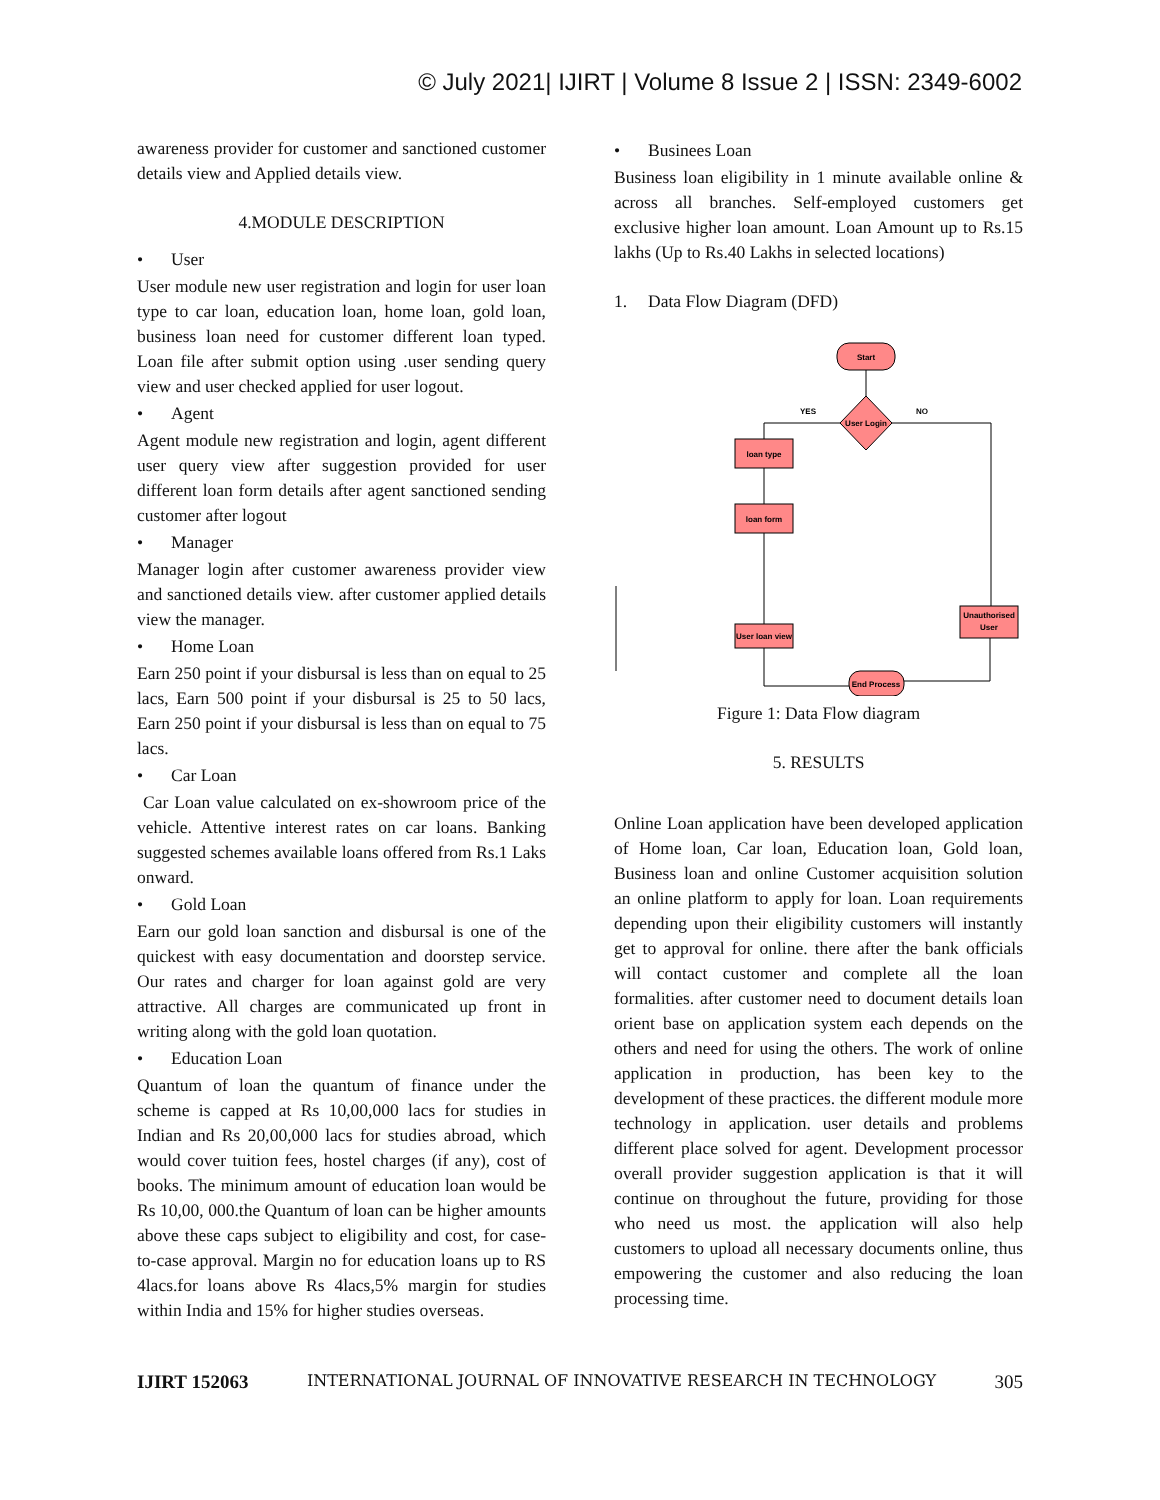© July 2021| IJIRT | Volume 8 Issue 2 | ISSN: 2349-6002
awareness provider for customer and sanctioned customer details view and Applied details view.
4.MODULE DESCRIPTION
• User
User module new user registration and login for user loan type to car loan, education loan, home loan, gold loan, business loan need for customer different loan typed. Loan file after submit option using .user sending query view and user checked applied for user logout.
• Agent
Agent module new registration and login, agent different user query view after suggestion provided for user different loan form details after agent sanctioned sending customer after logout
• Manager
Manager login after customer awareness provider view and sanctioned details view. after customer applied details view the manager.
• Home Loan
Earn 250 point if your disbursal is less than on equal to 25 lacs, Earn 500 point if your disbursal is 25 to 50 lacs, Earn 250 point if your disbursal is less than on equal to 75 lacs.
• Car Loan
Car Loan value calculated on ex-showroom price of the vehicle. Attentive interest rates on car loans. Banking suggested schemes available loans offered from Rs.1 Laks onward.
• Gold Loan
Earn our gold loan sanction and disbursal is one of the quickest with easy documentation and doorstep service. Our rates and charger for loan against gold are very attractive. All charges are communicated up front in writing along with the gold loan quotation.
• Education Loan
Quantum of loan the quantum of finance under the scheme is capped at Rs 10,00,000 lacs for studies in Indian and Rs 20,00,000 lacs for studies abroad, which would cover tuition fees, hostel charges (if any), cost of books. The minimum amount of education loan would be Rs 10,00, 000.the Quantum of loan can be higher amounts above these caps subject to eligibility and cost, for case-to-case approval. Margin no for education loans up to RS 4lacs.for loans above Rs 4lacs,5% margin for studies within India and 15% for higher studies overseas.
• Businees Loan
Business loan eligibility in 1 minute available online & across all branches. Self-employed customers get exclusive higher loan amount. Loan Amount up to Rs.15 lakhs (Up to Rs.40 Lakhs in selected locations)
1. Data Flow Diagram (DFD)
Start
User Login
YES
NO
loan type
loan form
User loan view
Unauthorised
User
End Process
Figure 1: Data Flow diagram
5. RESULTS
Online Loan application have been developed application of Home loan, Car loan, Education loan, Gold loan, Business loan and online Customer acquisition solution an online platform to apply for loan. Loan requirements depending upon their eligibility customers will instantly get to approval for online. there after the bank officials will contact customer and complete all the loan formalities. after customer need to document details loan orient base on application system each depends on the others and need for using the others. The work of online application in production, has been key to the development of these practices. the different module more technology in application. user details and problems different place solved for agent. Development processor overall provider suggestion application is that it will continue on throughout the future, providing for those who need us most. the application will also help customers to upload all necessary documents online, thus empowering the customer and also reducing the loan processing time.
IJIRT 152063 INTERNATIONAL JOURNAL OF INNOVATIVE RESEARCH IN TECHNOLOGY 305